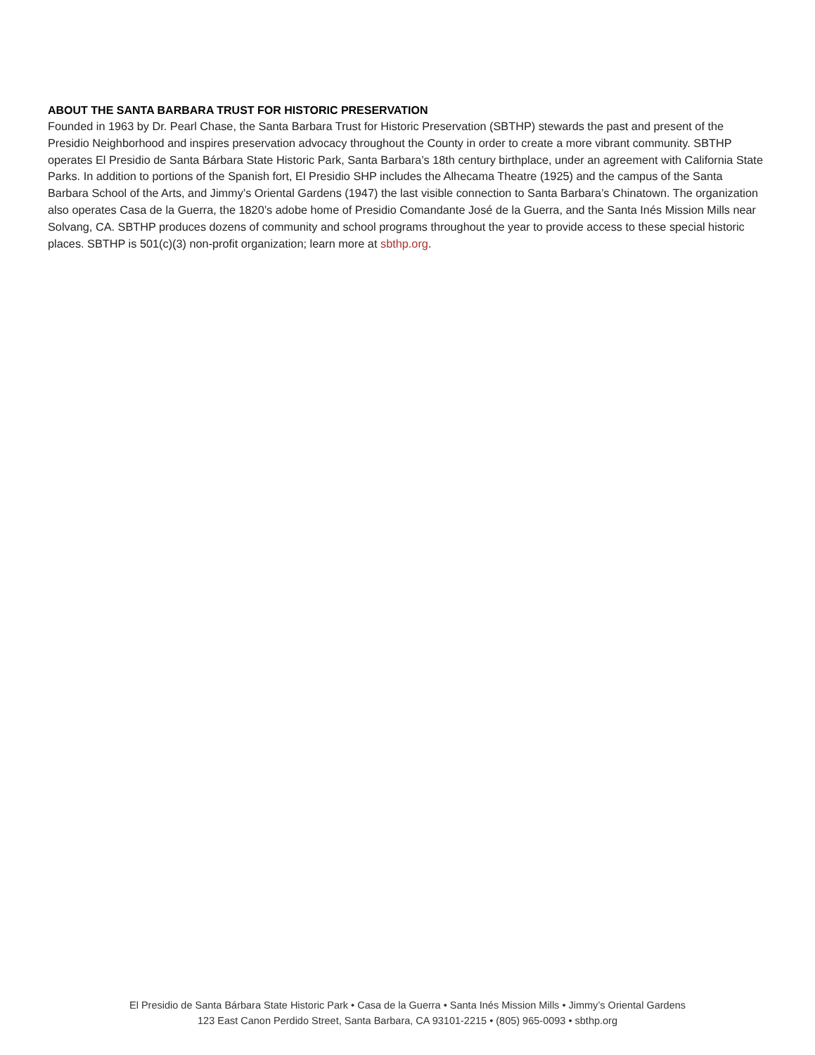ABOUT THE SANTA BARBARA TRUST FOR HISTORIC PRESERVATION
Founded in 1963 by Dr. Pearl Chase, the Santa Barbara Trust for Historic Preservation (SBTHP) stewards the past and present of the Presidio Neighborhood and inspires preservation advocacy throughout the County in order to create a more vibrant community. SBTHP operates El Presidio de Santa Bárbara State Historic Park, Santa Barbara’s 18th century birthplace, under an agreement with California State Parks. In addition to portions of the Spanish fort, El Presidio SHP includes the Alhecama Theatre (1925) and the campus of the Santa Barbara School of the Arts, and Jimmy’s Oriental Gardens (1947) the last visible connection to Santa Barbara’s Chinatown. The organization also operates Casa de la Guerra, the 1820’s adobe home of Presidio Comandante José de la Guerra, and the Santa Inés Mission Mills near Solvang, CA. SBTHP produces dozens of community and school programs throughout the year to provide access to these special historic places. SBTHP is 501(c)(3) non-profit organization; learn more at sbthp.org.
El Presidio de Santa Bárbara State Historic Park • Casa de la Guerra • Santa Inés Mission Mills • Jimmy’s Oriental Gardens
123 East Canon Perdido Street, Santa Barbara, CA 93101-2215 • (805) 965-0093 • sbthp.org